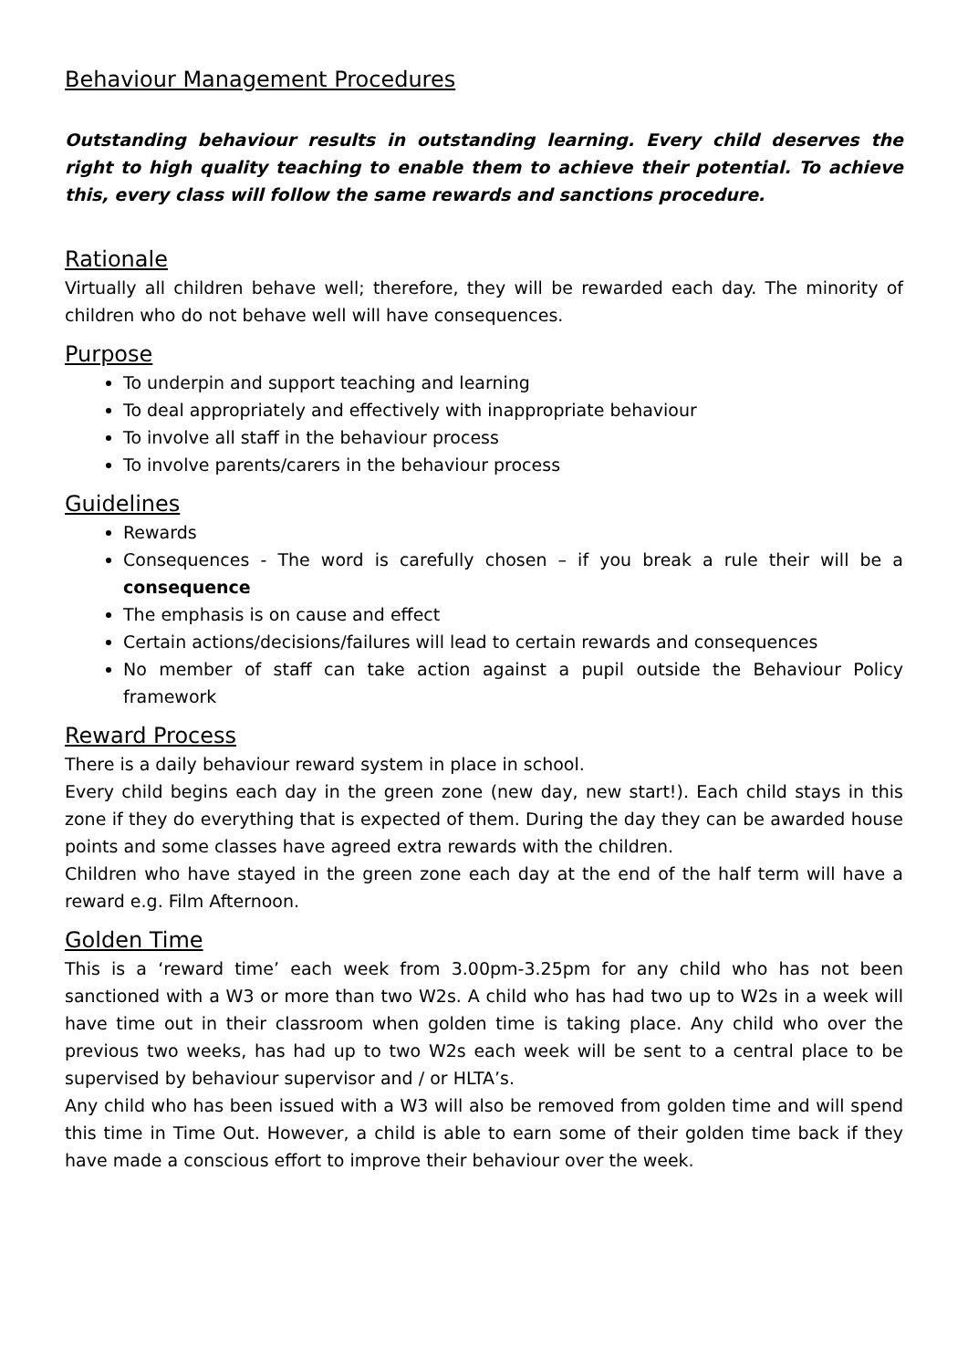Behaviour Management Procedures
Outstanding behaviour results in outstanding learning. Every child deserves the right to high quality teaching to enable them to achieve their potential. To achieve this, every class will follow the same rewards and sanctions procedure.
Rationale
Virtually all children behave well; therefore, they will be rewarded each day. The minority of children who do not behave well will have consequences.
Purpose
To underpin and support teaching and learning
To deal appropriately and effectively with inappropriate behaviour
To involve all staff in the behaviour process
To involve parents/carers in the behaviour process
Guidelines
Rewards
Consequences - The word is carefully chosen – if you break a rule their will be a consequence
The emphasis is on cause and effect
Certain actions/decisions/failures will lead to certain rewards and consequences
No member of staff can take action against a pupil outside the Behaviour Policy framework
Reward Process
There is a daily behaviour reward system in place in school.
Every child begins each day in the green zone (new day, new start!). Each child stays in this zone if they do everything that is expected of them. During the day they can be awarded house points and some classes have agreed extra rewards with the children.
Children who have stayed in the green zone each day at the end of the half term will have a reward e.g. Film Afternoon.
Golden Time
This is a ‘reward time’ each week from 3.00pm-3.25pm for any child who has not been sanctioned with a W3 or more than two W2s. A child who has had two up to W2s in a week will have time out in their classroom when golden time is taking place. Any child who over the previous two weeks, has had up to two W2s each week will be sent to a central place to be supervised by behaviour supervisor and / or HLTA’s.
Any child who has been issued with a W3 will also be removed from golden time and will spend this time in Time Out. However, a child is able to earn some of their golden time back if they have made a conscious effort to improve their behaviour over the week.